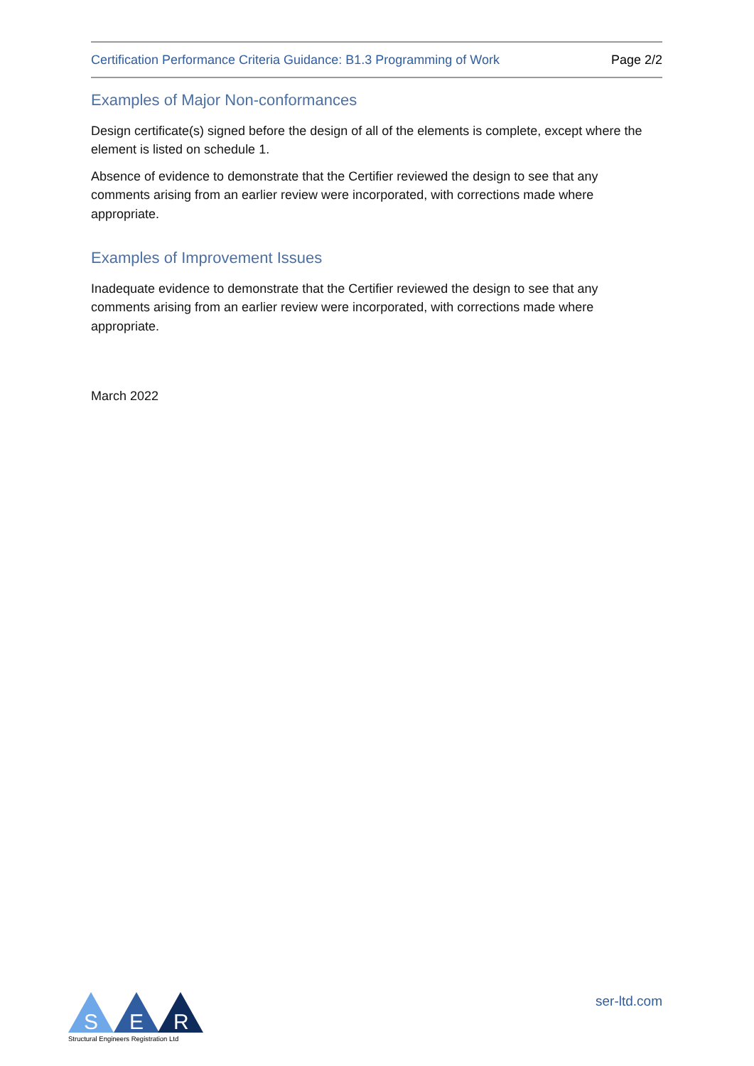Certification Performance Criteria Guidance: B1.3 Programming of Work Page 2/2
Examples of Major Non-conformances
Design certificate(s) signed before the design of all of the elements is complete, except where the element is listed on schedule 1.
Absence of evidence to demonstrate that the Certifier reviewed the design to see that any comments arising from an earlier review were incorporated, with corrections made where appropriate.
Examples of Improvement Issues
Inadequate evidence to demonstrate that the Certifier reviewed the design to see that any comments arising from an earlier review were incorporated, with corrections made where appropriate.
March 2022
S
E
R
Structural Engineers Registration Ltd
ser-ltd.com